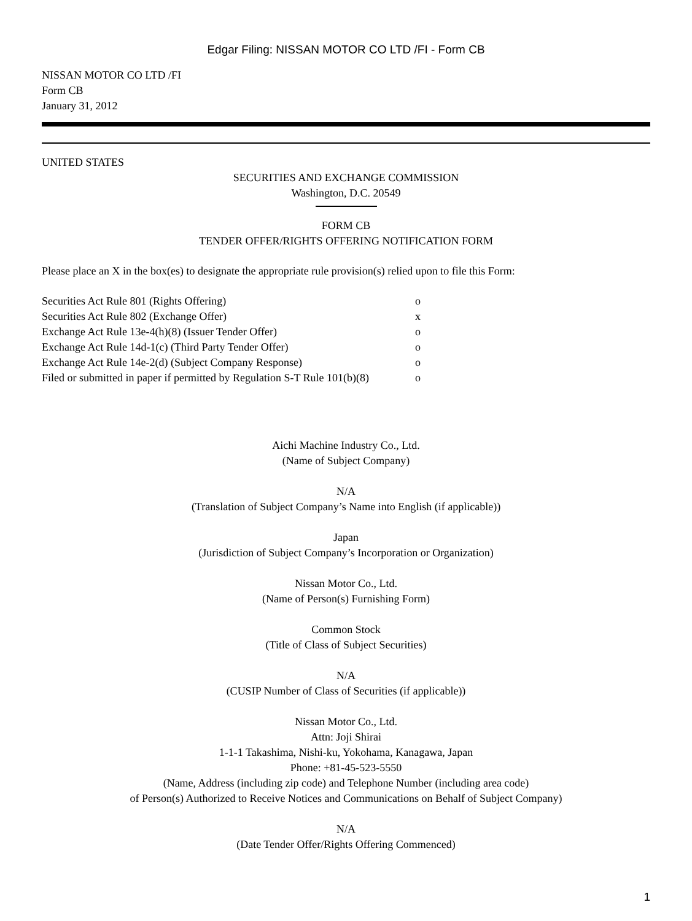Edgar Filing: NISSAN MOTOR CO LTD /FI - Form CB
NISSAN MOTOR CO LTD /FI
Form CB
January 31, 2012
UNITED STATES
SECURITIES AND EXCHANGE COMMISSION
Washington, D.C. 20549
FORM CB
TENDER OFFER/RIGHTS OFFERING NOTIFICATION FORM
Please place an X in the box(es) to designate the appropriate rule provision(s) relied upon to file this Form:
| Securities Act Rule 801 (Rights Offering) | o |
| Securities Act Rule 802 (Exchange Offer) | x |
| Exchange Act Rule 13e-4(h)(8) (Issuer Tender Offer) | o |
| Exchange Act Rule 14d-1(c) (Third Party Tender Offer) | o |
| Exchange Act Rule 14e-2(d) (Subject Company Response) | o |
| Filed or submitted in paper if permitted by Regulation S-T Rule 101(b)(8) | o |
Aichi Machine Industry Co., Ltd.
(Name of Subject Company)
N/A
(Translation of Subject Company’s Name into English (if applicable))
Japan
(Jurisdiction of Subject Company’s Incorporation or Organization)
Nissan Motor Co., Ltd.
(Name of Person(s) Furnishing Form)
Common Stock
(Title of Class of Subject Securities)
N/A
(CUSIP Number of Class of Securities (if applicable))
Nissan Motor Co., Ltd.
Attn: Joji Shirai
1-1-1 Takashima, Nishi-ku, Yokohama, Kanagawa, Japan
Phone: +81-45-523-5550
(Name, Address (including zip code) and Telephone Number (including area code)
of Person(s) Authorized to Receive Notices and Communications on Behalf of Subject Company)
N/A
(Date Tender Offer/Rights Offering Commenced)
1